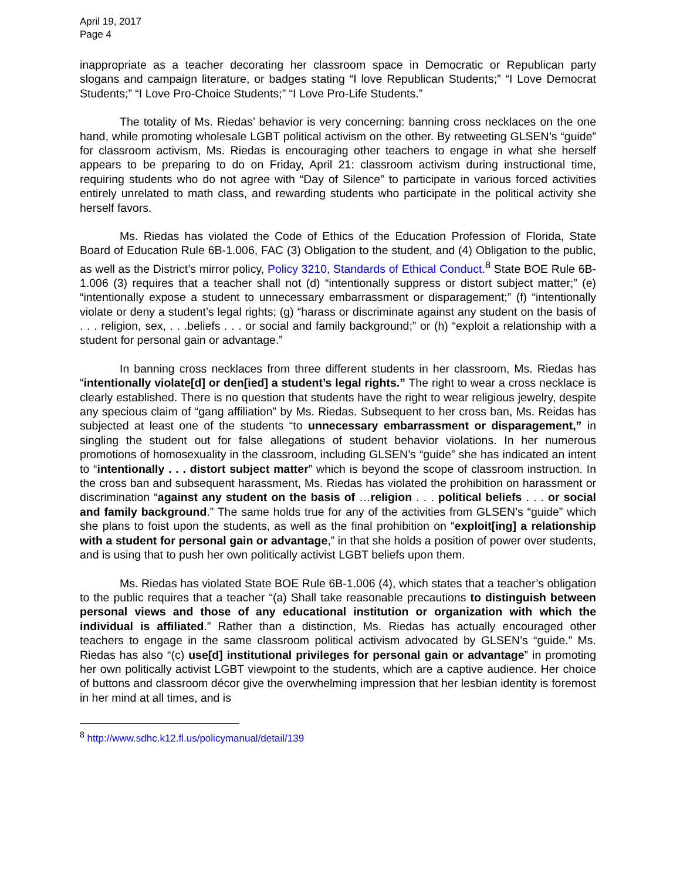April 19, 2017
Page 4
inappropriate as a teacher decorating her classroom space in Democratic or Republican party slogans and campaign literature, or badges stating “I love Republican Students;” “I Love Democrat Students;” “I Love Pro-Choice Students;” “I Love Pro-Life Students.”
The totality of Ms. Riedas’ behavior is very concerning: banning cross necklaces on the one hand, while promoting wholesale LGBT political activism on the other. By retweeting GLSEN’s “guide” for classroom activism, Ms. Riedas is encouraging other teachers to engage in what she herself appears to be preparing to do on Friday, April 21: classroom activism during instructional time, requiring students who do not agree with “Day of Silence” to participate in various forced activities entirely unrelated to math class, and rewarding students who participate in the political activity she herself favors.
Ms. Riedas has violated the Code of Ethics of the Education Profession of Florida, State Board of Education Rule 6B-1.006, FAC (3) Obligation to the student, and (4) Obligation to the public, as well as the District’s mirror policy, Policy 3210, Standards of Ethical Conduct.<sup>8</sup> State BOE Rule 6B-1.006 (3) requires that a teacher shall not (d) “intentionally suppress or distort subject matter;” (e) “intentionally expose a student to unnecessary embarrassment or disparagement;” (f) “intentionally violate or deny a student’s legal rights; (g) “harass or discriminate against any student on the basis of . . . religion, sex, . . .beliefs . . . or social and family background;” or (h) “exploit a relationship with a student for personal gain or advantage.”
In banning cross necklaces from three different students in her classroom, Ms. Riedas has “intentionally violate[d] or den[ied] a student’s legal rights.” The right to wear a cross necklace is clearly established. There is no question that students have the right to wear religious jewelry, despite any specious claim of “gang affiliation” by Ms. Riedas. Subsequent to her cross ban, Ms. Reidas has subjected at least one of the students “to unnecessary embarrassment or disparagement,” in singling the student out for false allegations of student behavior violations. In her numerous promotions of homosexuality in the classroom, including GLSEN’s “guide” she has indicated an intent to “intentionally . . . distort subject matter” which is beyond the scope of classroom instruction. In the cross ban and subsequent harassment, Ms. Riedas has violated the prohibition on harassment or discrimination “against any student on the basis of …religion . . . political beliefs . . . or social and family background.” The same holds true for any of the activities from GLSEN’s “guide” which she plans to foist upon the students, as well as the final prohibition on “exploit[ing] a relationship with a student for personal gain or advantage,” in that she holds a position of power over students, and is using that to push her own politically activist LGBT beliefs upon them.
Ms. Riedas has violated State BOE Rule 6B-1.006 (4), which states that a teacher’s obligation to the public requires that a teacher “(a) Shall take reasonable precautions to distinguish between personal views and those of any educational institution or organization with which the individual is affiliated.” Rather than a distinction, Ms. Riedas has actually encouraged other teachers to engage in the same classroom political activism advocated by GLSEN’s “guide.” Ms. Riedas has also “(c) use[d] institutional privileges for personal gain or advantage” in promoting her own politically activist LGBT viewpoint to the students, which are a captive audience. Her choice of buttons and classroom décor give the overwhelming impression that her lesbian identity is foremost in her mind at all times, and is
<sup>8</sup> http://www.sdhc.k12.fl.us/policymanual/detail/139